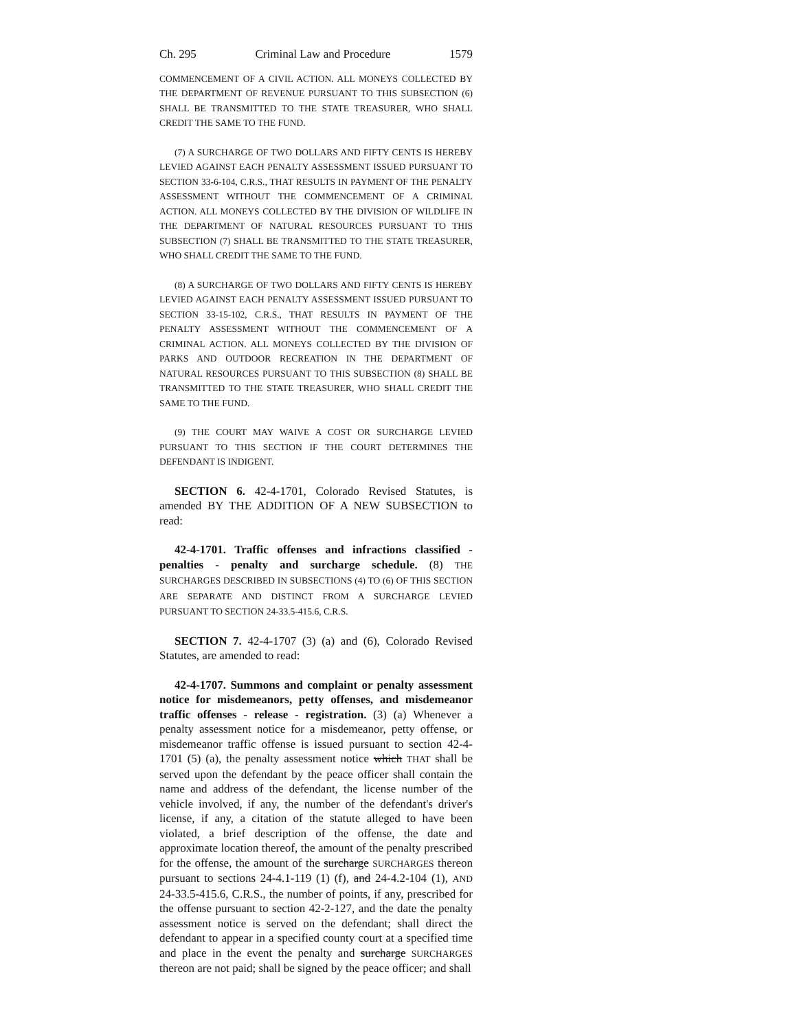Ch. 295 Criminal Law and Procedure 1579
COMMENCEMENT OF A CIVIL ACTION. ALL MONEYS COLLECTED BY THE DEPARTMENT OF REVENUE PURSUANT TO THIS SUBSECTION (6) SHALL BE TRANSMITTED TO THE STATE TREASURER, WHO SHALL CREDIT THE SAME TO THE FUND.
(7) A SURCHARGE OF TWO DOLLARS AND FIFTY CENTS IS HEREBY LEVIED AGAINST EACH PENALTY ASSESSMENT ISSUED PURSUANT TO SECTION 33-6-104, C.R.S., THAT RESULTS IN PAYMENT OF THE PENALTY ASSESSMENT WITHOUT THE COMMENCEMENT OF A CRIMINAL ACTION. ALL MONEYS COLLECTED BY THE DIVISION OF WILDLIFE IN THE DEPARTMENT OF NATURAL RESOURCES PURSUANT TO THIS SUBSECTION (7) SHALL BE TRANSMITTED TO THE STATE TREASURER, WHO SHALL CREDIT THE SAME TO THE FUND.
(8) A SURCHARGE OF TWO DOLLARS AND FIFTY CENTS IS HEREBY LEVIED AGAINST EACH PENALTY ASSESSMENT ISSUED PURSUANT TO SECTION 33-15-102, C.R.S., THAT RESULTS IN PAYMENT OF THE PENALTY ASSESSMENT WITHOUT THE COMMENCEMENT OF A CRIMINAL ACTION. ALL MONEYS COLLECTED BY THE DIVISION OF PARKS AND OUTDOOR RECREATION IN THE DEPARTMENT OF NATURAL RESOURCES PURSUANT TO THIS SUBSECTION (8) SHALL BE TRANSMITTED TO THE STATE TREASURER, WHO SHALL CREDIT THE SAME TO THE FUND.
(9) THE COURT MAY WAIVE A COST OR SURCHARGE LEVIED PURSUANT TO THIS SECTION IF THE COURT DETERMINES THE DEFENDANT IS INDIGENT.
SECTION 6. 42-4-1701, Colorado Revised Statutes, is amended BY THE ADDITION OF A NEW SUBSECTION to read:
42-4-1701. Traffic offenses and infractions classified - penalties - penalty and surcharge schedule. (8) THE SURCHARGES DESCRIBED IN SUBSECTIONS (4) TO (6) OF THIS SECTION ARE SEPARATE AND DISTINCT FROM A SURCHARGE LEVIED PURSUANT TO SECTION 24-33.5-415.6, C.R.S.
SECTION 7. 42-4-1707 (3) (a) and (6), Colorado Revised Statutes, are amended to read:
42-4-1707. Summons and complaint or penalty assessment notice for misdemeanors, petty offenses, and misdemeanor traffic offenses - release - registration. (3) (a) Whenever a penalty assessment notice for a misdemeanor, petty offense, or misdemeanor traffic offense is issued pursuant to section 42-4-1701 (5) (a), the penalty assessment notice which THAT shall be served upon the defendant by the peace officer shall contain the name and address of the defendant, the license number of the vehicle involved, if any, the number of the defendant's driver's license, if any, a citation of the statute alleged to have been violated, a brief description of the offense, the date and approximate location thereof, the amount of the penalty prescribed for the offense, the amount of the surcharge SURCHARGES thereon pursuant to sections 24-4.1-119 (1) (f), and 24-4.2-104 (1), AND 24-33.5-415.6, C.R.S., the number of points, if any, prescribed for the offense pursuant to section 42-2-127, and the date the penalty assessment notice is served on the defendant; shall direct the defendant to appear in a specified county court at a specified time and place in the event the penalty and surcharge SURCHARGES thereon are not paid; shall be signed by the peace officer; and shall